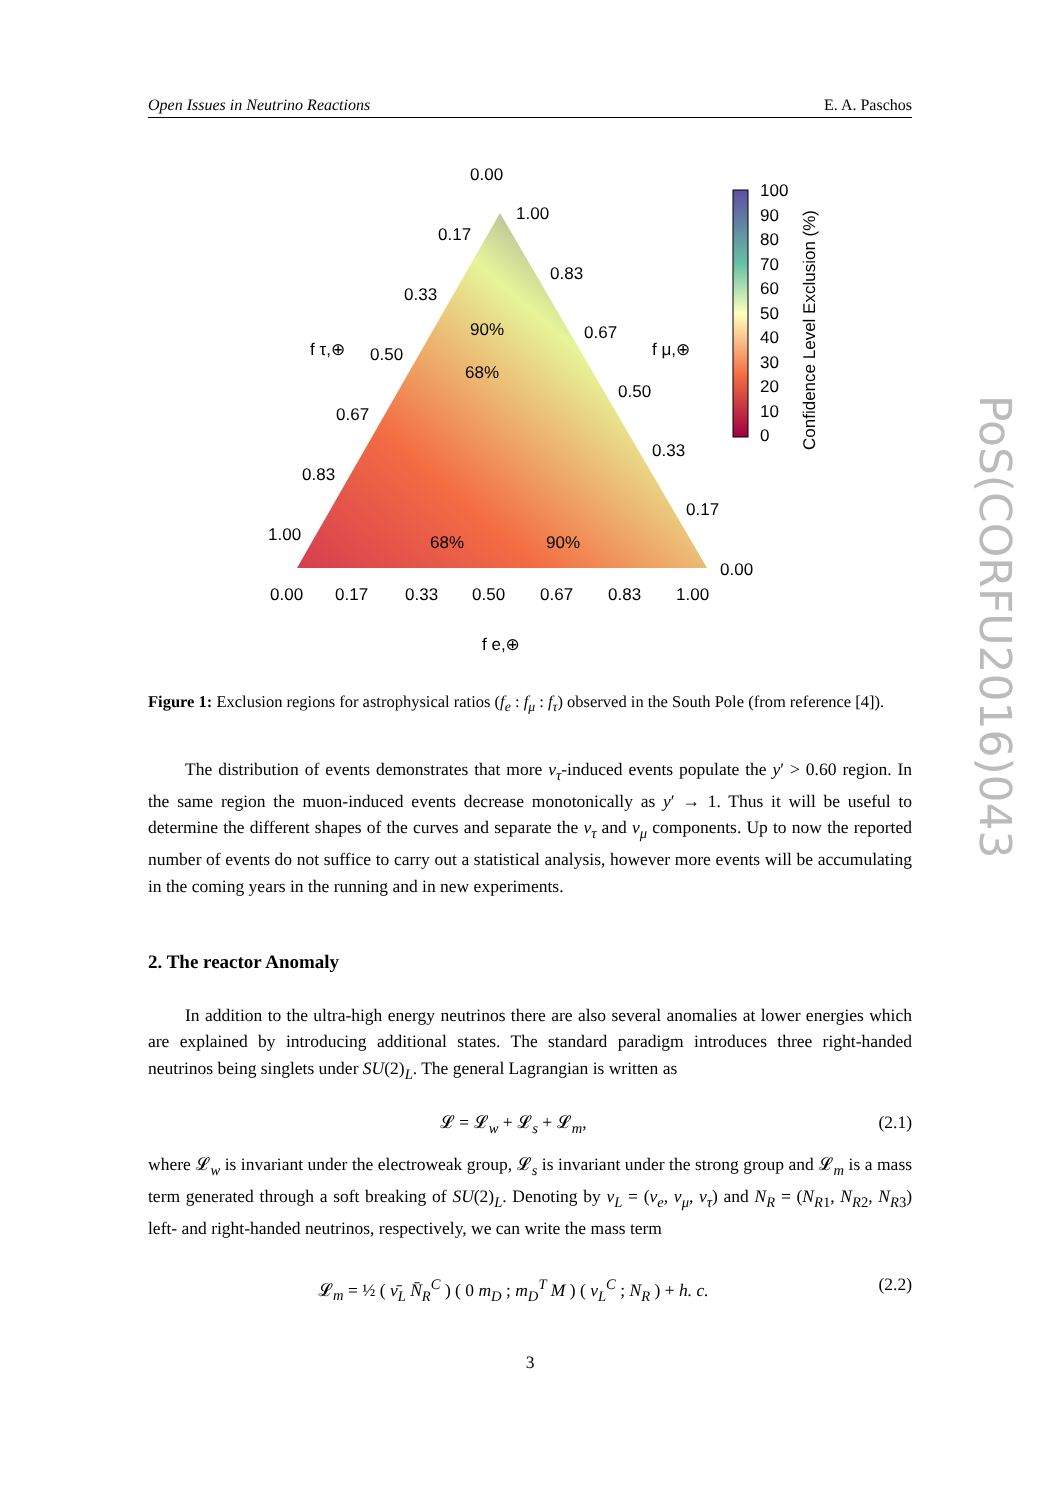Open Issues in Neutrino Reactions E. A. Paschos
1.00
0.83
0.67
0.50
0.33
0.17
0.00
100
90
80
70
60
50
40
30
20
10
0
90%
68%
68%
90%
f τ,⊕
f μ,⊕
f e,⊕
0.00
0.17
0.33
0.50
0.67
0.83
1.00
0.00
0.17
0.33
0.50
0.67
0.83
1.00
Confidence Level Exclusion (%)
Figure 1: Exclusion regions for astrophysical ratios (f<sub>e</sub> : f<sub>μ</sub> : f<sub>τ</sub>) observed in the South Pole (from reference [4]).
The distribution of events demonstrates that more ν<sub>τ</sub>-induced events populate the y′ > 0.60 region. In the same region the muon-induced events decrease monotonically as y′ → 1. Thus it will be useful to determine the different shapes of the curves and separate the ν<sub>τ</sub> and ν<sub>μ</sub> components. Up to now the reported number of events do not suffice to carry out a statistical analysis, however more events will be accumulating in the coming years in the running and in new experiments.
2. The reactor Anomaly
In addition to the ultra-high energy neutrinos there are also several anomalies at lower energies which are explained by introducing additional states. The standard paradigm introduces three right-handed neutrinos being singlets under SU(2)<sub>L</sub>. The general Lagrangian is written as
𝓛 = 𝓛<sub>w</sub> + 𝓛<sub>s</sub> + 𝓛<sub>m</sub>, (2.1)
where 𝓛<sub>w</sub> is invariant under the electroweak group, 𝓛<sub>s</sub> is invariant under the strong group and 𝓛<sub>m</sub> is a mass term generated through a soft breaking of SU(2)<sub>L</sub>. Denoting by ν<sub>L</sub> = (ν<sub>e</sub>, ν<sub>μ</sub>, ν<sub>τ</sub>) and N<sub>R</sub> = (N<sub>R1</sub>, N<sub>R2</sub>, N<sub>R3</sub>) left- and right-handed neutrinos, respectively, we can write the mass term
𝓛<sub>m</sub> = ½ ( ν̄<sub>L</sub> N̄<sub>R</sub><sup>C</sup> ) ( 0 m<sub>D</sub> ; m<sub>D</sub><sup>T</sup> M ) ( ν<sub>L</sub><sup>C</sup> ; N<sub>R</sub> ) + h. c. (2.2)
3
PoS(CORFU2016)043